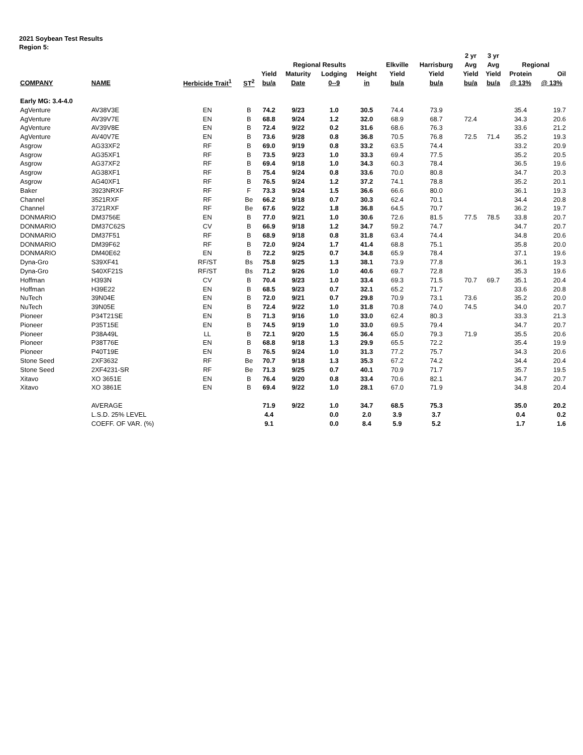2021 Soybean Test Results
Region 5:
| | | | | | | | | | | 2 yr | 3 yr | | |
| --- | --- | --- | --- | --- | --- | --- | --- | --- | --- | --- | --- | --- | --- |
| | | | | Regional Results | | | | Elkville | Harrisburg | Avg | Avg | Regional | |
| | | | | Yield | Maturity | Lodging | Height | Yield | Yield | Yield | Yield | Protein | Oil |
| COMPANY | NAME | Herbicide Trait<sup>1</sup> | ST<sup>2</sup> | bu/a | Date | 0--9 | in | bu/a | bu/a | bu/a | bu/a | @ 13% | @ 13% |
| Early MG: 3.4-4.0 | | | | | | | | | | | | | |
| AgVenture | AV38V3E | EN | B | 74.2 | 9/23 | 1.0 | 30.5 | 74.4 | 73.9 | | | 35.4 | 19.7 |
| AgVenture | AV39V7E | EN | B | 68.8 | 9/24 | 1.2 | 32.0 | 68.9 | 68.7 | 72.4 | | 34.3 | 20.6 |
| AgVenture | AV39V8E | EN | B | 72.4 | 9/22 | 0.2 | 31.6 | 68.6 | 76.3 | | | 33.6 | 21.2 |
| AgVenture | AV40V7E | EN | B | 73.6 | 9/28 | 0.8 | 36.8 | 70.5 | 76.8 | 72.5 | 71.4 | 35.2 | 19.3 |
| Asgrow | AG33XF2 | RF | B | 69.0 | 9/19 | 0.8 | 33.2 | 63.5 | 74.4 | | | 33.2 | 20.9 |
| Asgrow | AG35XF1 | RF | B | 73.5 | 9/23 | 1.0 | 33.3 | 69.4 | 77.5 | | | 35.2 | 20.5 |
| Asgrow | AG37XF2 | RF | B | 69.4 | 9/18 | 1.0 | 34.3 | 60.3 | 78.4 | | | 36.5 | 19.6 |
| Asgrow | AG38XF1 | RF | B | 75.4 | 9/24 | 0.8 | 33.6 | 70.0 | 80.8 | | | 34.7 | 20.3 |
| Asgrow | AG40XF1 | RF | B | 76.5 | 9/24 | 1.2 | 37.2 | 74.1 | 78.8 | | | 35.2 | 20.1 |
| Baker | 3923NRXF | RF | F | 73.3 | 9/24 | 1.5 | 36.6 | 66.6 | 80.0 | | | 36.1 | 19.3 |
| Channel | 3521RXF | RF | Be | 66.2 | 9/18 | 0.7 | 30.3 | 62.4 | 70.1 | | | 34.4 | 20.8 |
| Channel | 3721RXF | RF | Be | 67.6 | 9/22 | 1.8 | 36.8 | 64.5 | 70.7 | | | 36.2 | 19.7 |
| DONMARIO | DM3756E | EN | B | 77.0 | 9/21 | 1.0 | 30.6 | 72.6 | 81.5 | 77.5 | 78.5 | 33.8 | 20.7 |
| DONMARIO | DM37C62S | CV | B | 66.9 | 9/18 | 1.2 | 34.7 | 59.2 | 74.7 | | | 34.7 | 20.7 |
| DONMARIO | DM37F51 | RF | B | 68.9 | 9/18 | 0.8 | 31.8 | 63.4 | 74.4 | | | 34.8 | 20.6 |
| DONMARIO | DM39F62 | RF | B | 72.0 | 9/24 | 1.7 | 41.4 | 68.8 | 75.1 | | | 35.8 | 20.0 |
| DONMARIO | DM40E62 | EN | B | 72.2 | 9/25 | 0.7 | 34.8 | 65.9 | 78.4 | | | 37.1 | 19.6 |
| Dyna-Gro | S39XF41 | RF/ST | Bs | 75.8 | 9/25 | 1.3 | 38.1 | 73.9 | 77.8 | | | 36.1 | 19.3 |
| Dyna-Gro | S40XF21S | RF/ST | Bs | 71.2 | 9/26 | 1.0 | 40.6 | 69.7 | 72.8 | | | 35.3 | 19.6 |
| Hoffman | H393N | CV | B | 70.4 | 9/23 | 1.0 | 33.4 | 69.3 | 71.5 | 70.7 | 69.7 | 35.1 | 20.4 |
| Hoffman | H39E22 | EN | B | 68.5 | 9/23 | 0.7 | 32.1 | 65.2 | 71.7 | | | 33.6 | 20.8 |
| NuTech | 39N04E | EN | B | 72.0 | 9/21 | 0.7 | 29.8 | 70.9 | 73.1 | 73.6 | | 35.2 | 20.0 |
| NuTech | 39N05E | EN | B | 72.4 | 9/22 | 1.0 | 31.8 | 70.8 | 74.0 | 74.5 | | 34.0 | 20.7 |
| Pioneer | P34T21SE | EN | B | 71.3 | 9/16 | 1.0 | 33.0 | 62.4 | 80.3 | | | 33.3 | 21.3 |
| Pioneer | P35T15E | EN | B | 74.5 | 9/19 | 1.0 | 33.0 | 69.5 | 79.4 | | | 34.7 | 20.7 |
| Pioneer | P38A49L | LL | B | 72.1 | 9/20 | 1.5 | 36.4 | 65.0 | 79.3 | 71.9 | | 35.5 | 20.6 |
| Pioneer | P38T76E | EN | B | 68.8 | 9/18 | 1.3 | 29.9 | 65.5 | 72.2 | | | 35.4 | 19.9 |
| Pioneer | P40T19E | EN | B | 76.5 | 9/24 | 1.0 | 31.3 | 77.2 | 75.7 | | | 34.3 | 20.6 |
| Stone Seed | 2XF3632 | RF | Be | 70.7 | 9/18 | 1.3 | 35.3 | 67.2 | 74.2 | | | 34.4 | 20.4 |
| Stone Seed | 2XF4231-SR | RF | Be | 71.3 | 9/25 | 0.7 | 40.1 | 70.9 | 71.7 | | | 35.7 | 19.5 |
| Xitavo | XO 3651E | EN | B | 76.4 | 9/20 | 0.8 | 33.4 | 70.6 | 82.1 | | | 34.7 | 20.7 |
| Xitavo | XO 3861E | EN | B | 69.4 | 9/22 | 1.0 | 28.1 | 67.0 | 71.9 | | | 34.8 | 20.4 |
| | AVERAGE | | | 71.9 | 9/22 | 1.0 | 34.7 | 68.5 | 75.3 | | | 35.0 | 20.2 |
| | L.S.D. 25% LEVEL | | | 4.4 | | 0.0 | 2.0 | 3.9 | 3.7 | | | 0.4 | 0.2 |
| | COEFF. OF VAR. (%) | | | 9.1 | | 0.0 | 8.4 | 5.9 | 5.2 | | | 1.7 | 1.6 |